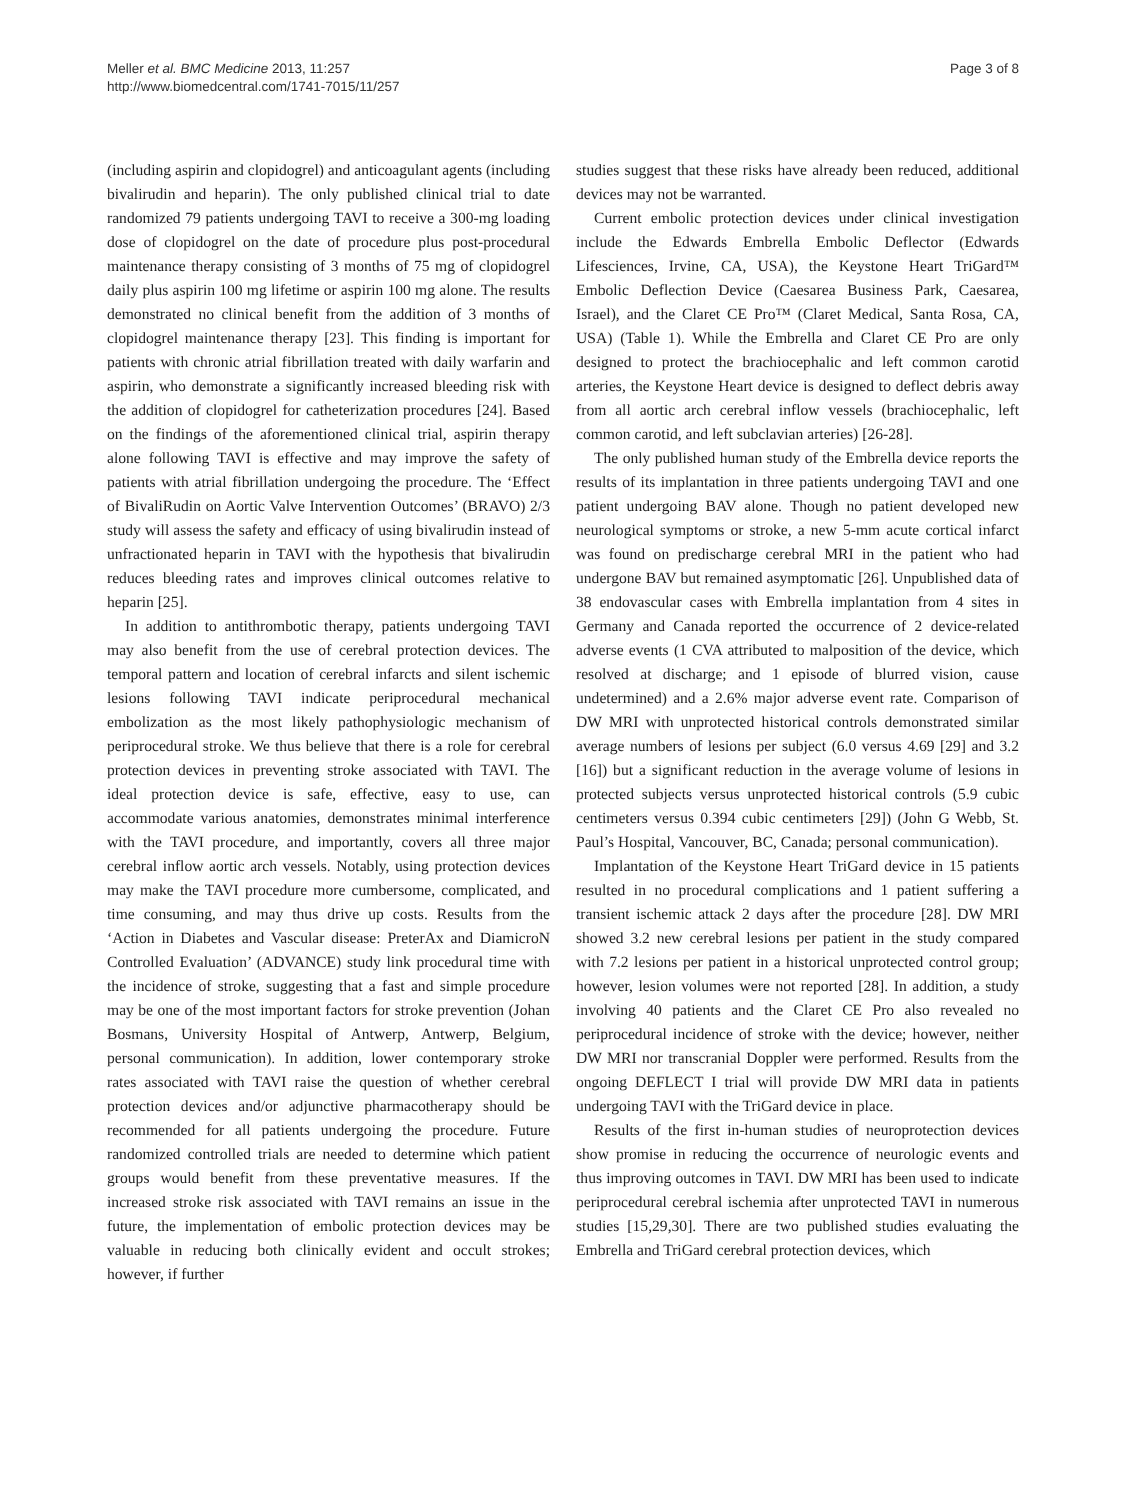Meller et al. BMC Medicine 2013, 11:257
http://www.biomedcentral.com/1741-7015/11/257
Page 3 of 8
(including aspirin and clopidogrel) and anticoagulant agents (including bivalirudin and heparin). The only published clinical trial to date randomized 79 patients undergoing TAVI to receive a 300-mg loading dose of clopidogrel on the date of procedure plus post-procedural maintenance therapy consisting of 3 months of 75 mg of clopidogrel daily plus aspirin 100 mg lifetime or aspirin 100 mg alone. The results demonstrated no clinical benefit from the addition of 3 months of clopidogrel maintenance therapy [23]. This finding is important for patients with chronic atrial fibrillation treated with daily warfarin and aspirin, who demonstrate a significantly increased bleeding risk with the addition of clopidogrel for catheterization procedures [24]. Based on the findings of the aforementioned clinical trial, aspirin therapy alone following TAVI is effective and may improve the safety of patients with atrial fibrillation undergoing the procedure. The ‘Effect of BivaliRudin on Aortic Valve Intervention Outcomes’ (BRAVO) 2/3 study will assess the safety and efficacy of using bivalirudin instead of unfractionated heparin in TAVI with the hypothesis that bivalirudin reduces bleeding rates and improves clinical outcomes relative to heparin [25].
In addition to antithrombotic therapy, patients undergoing TAVI may also benefit from the use of cerebral protection devices. The temporal pattern and location of cerebral infarcts and silent ischemic lesions following TAVI indicate periprocedural mechanical embolization as the most likely pathophysiologic mechanism of periprocedural stroke. We thus believe that there is a role for cerebral protection devices in preventing stroke associated with TAVI. The ideal protection device is safe, effective, easy to use, can accommodate various anatomies, demonstrates minimal interference with the TAVI procedure, and importantly, covers all three major cerebral inflow aortic arch vessels. Notably, using protection devices may make the TAVI procedure more cumbersome, complicated, and time consuming, and may thus drive up costs. Results from the ‘Action in Diabetes and Vascular disease: PreterAx and DiamicroN Controlled Evaluation’ (ADVANCE) study link procedural time with the incidence of stroke, suggesting that a fast and simple procedure may be one of the most important factors for stroke prevention (Johan Bosmans, University Hospital of Antwerp, Antwerp, Belgium, personal communication). In addition, lower contemporary stroke rates associated with TAVI raise the question of whether cerebral protection devices and/or adjunctive pharmacotherapy should be recommended for all patients undergoing the procedure. Future randomized controlled trials are needed to determine which patient groups would benefit from these preventative measures. If the increased stroke risk associated with TAVI remains an issue in the future, the implementation of embolic protection devices may be valuable in reducing both clinically evident and occult strokes; however, if further
studies suggest that these risks have already been reduced, additional devices may not be warranted.
Current embolic protection devices under clinical investigation include the Edwards Embrella Embolic Deflector (Edwards Lifesciences, Irvine, CA, USA), the Keystone Heart TriGard™ Embolic Deflection Device (Caesarea Business Park, Caesarea, Israel), and the Claret CE Pro™ (Claret Medical, Santa Rosa, CA, USA) (Table 1). While the Embrella and Claret CE Pro are only designed to protect the brachiocephalic and left common carotid arteries, the Keystone Heart device is designed to deflect debris away from all aortic arch cerebral inflow vessels (brachiocephalic, left common carotid, and left subclavian arteries) [26-28].
The only published human study of the Embrella device reports the results of its implantation in three patients undergoing TAVI and one patient undergoing BAV alone. Though no patient developed new neurological symptoms or stroke, a new 5-mm acute cortical infarct was found on predischarge cerebral MRI in the patient who had undergone BAV but remained asymptomatic [26]. Unpublished data of 38 endovascular cases with Embrella implantation from 4 sites in Germany and Canada reported the occurrence of 2 device-related adverse events (1 CVA attributed to malposition of the device, which resolved at discharge; and 1 episode of blurred vision, cause undetermined) and a 2.6% major adverse event rate. Comparison of DW MRI with unprotected historical controls demonstrated similar average numbers of lesions per subject (6.0 versus 4.69 [29] and 3.2 [16]) but a significant reduction in the average volume of lesions in protected subjects versus unprotected historical controls (5.9 cubic centimeters versus 0.394 cubic centimeters [29]) (John G Webb, St. Paul’s Hospital, Vancouver, BC, Canada; personal communication).
Implantation of the Keystone Heart TriGard device in 15 patients resulted in no procedural complications and 1 patient suffering a transient ischemic attack 2 days after the procedure [28]. DW MRI showed 3.2 new cerebral lesions per patient in the study compared with 7.2 lesions per patient in a historical unprotected control group; however, lesion volumes were not reported [28]. In addition, a study involving 40 patients and the Claret CE Pro also revealed no periprocedural incidence of stroke with the device; however, neither DW MRI nor transcranial Doppler were performed. Results from the ongoing DEFLECT I trial will provide DW MRI data in patients undergoing TAVI with the TriGard device in place.
Results of the first in-human studies of neuroprotection devices show promise in reducing the occurrence of neurologic events and thus improving outcomes in TAVI. DW MRI has been used to indicate periprocedural cerebral ischemia after unprotected TAVI in numerous studies [15,29,30]. There are two published studies evaluating the Embrella and TriGard cerebral protection devices, which